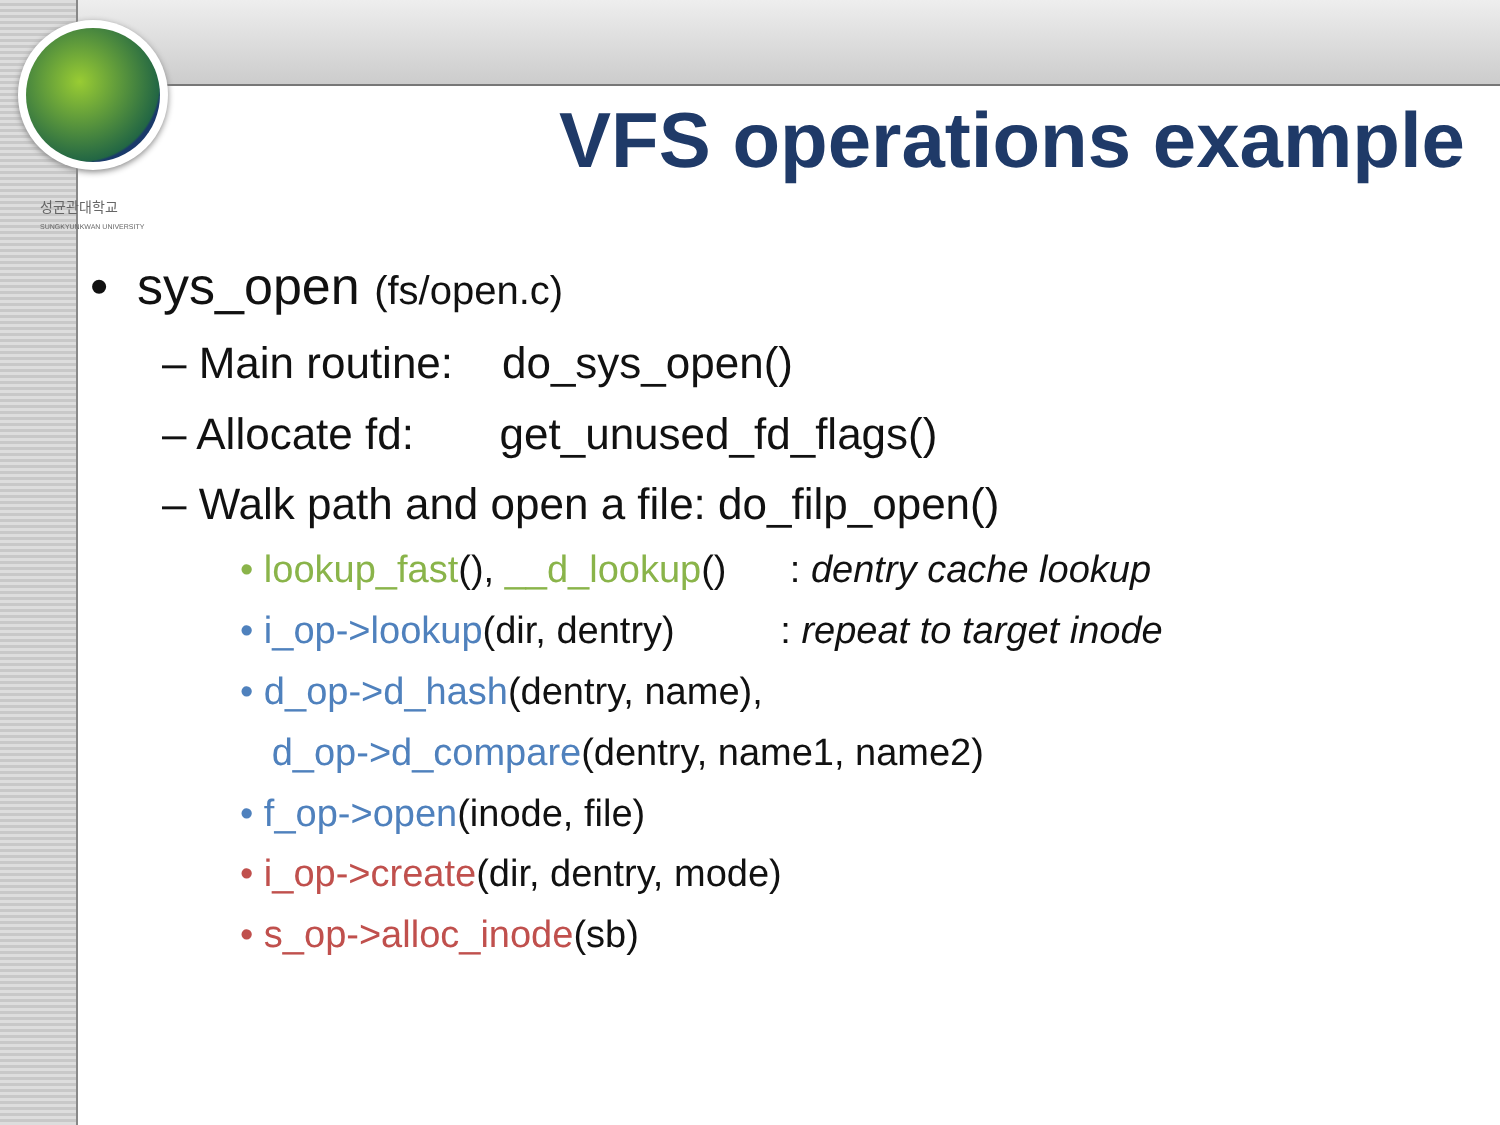성균관대학교
SUNGKYUNKWAN UNIVERSITY
VFS operations example
• sys_open (fs/open.c)
– Main routine: do_sys_open()
– Allocate fd: get_unused_fd_flags()
– Walk path and open a file: do_filp_open()
• lookup_fast(), __d_lookup() : dentry cache lookup
• i_op->lookup(dir, dentry) : repeat to target inode
• d_op->d_hash(dentry, name),
d_op->d_compare(dentry, name1, name2)
• f_op->open(inode, file)
• i_op->create(dir, dentry, mode)
• s_op->alloc_inode(sb)